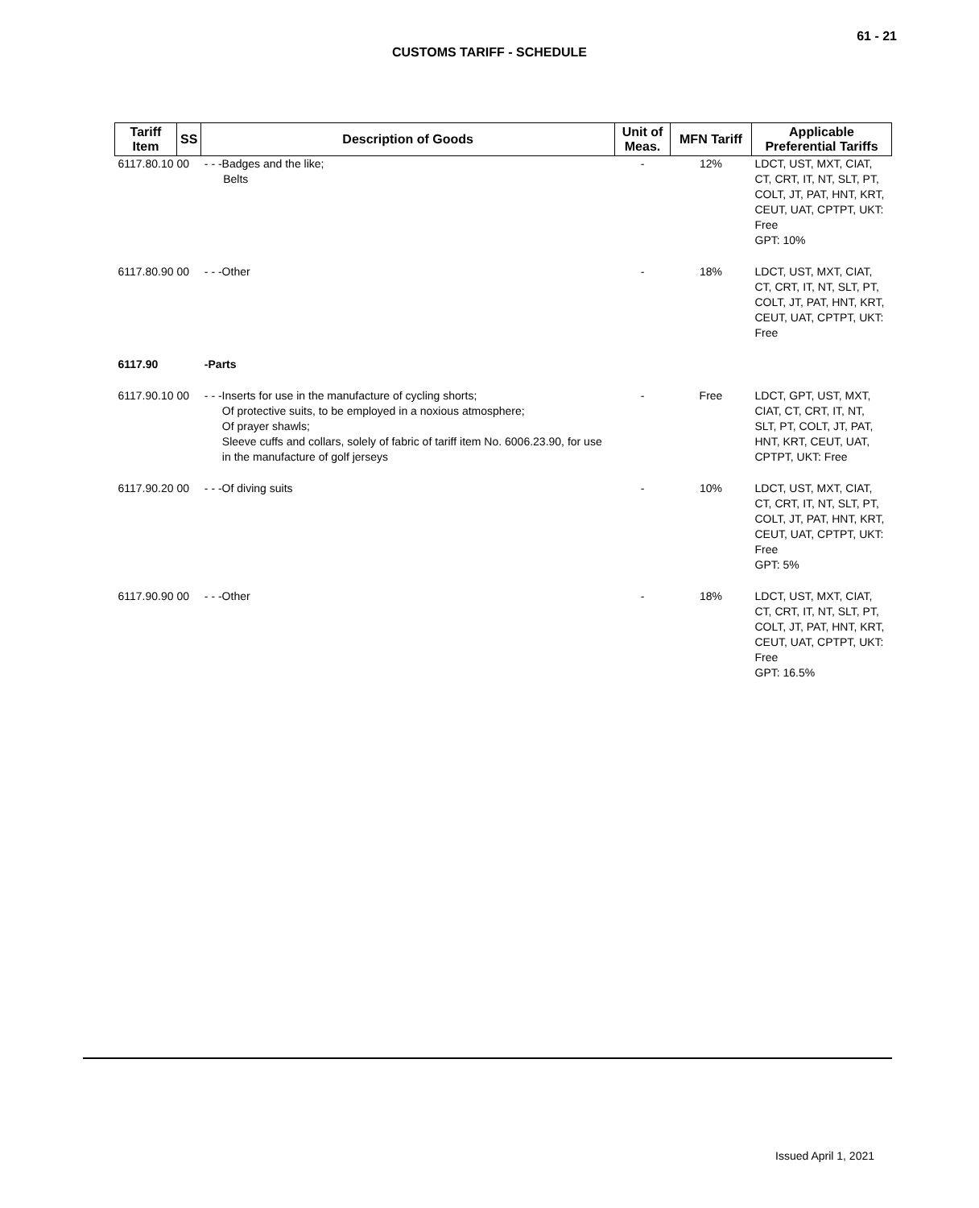61 - 21
CUSTOMS TARIFF - SCHEDULE
| Tariff Item | SS | Description of Goods | Unit of Meas. | MFN Tariff | Applicable Preferential Tariffs |
| --- | --- | --- | --- | --- | --- |
| 6117.80.10 00 | | - - -Badges and the like; Belts | - | 12% | LDCT, UST, MXT, CIAT, CT, CRT, IT, NT, SLT, PT, COLT, JT, PAT, HNT, KRT, CEUT, UAT, CPTPT, UKT: Free GPT: 10% |
| 6117.80.90 00 | | - - -Other | - | 18% | LDCT, UST, MXT, CIAT, CT, CRT, IT, NT, SLT, PT, COLT, JT, PAT, HNT, KRT, CEUT, UAT, CPTPT, UKT: Free |
| 6117.90 | | -Parts | | | |
| 6117.90.10 00 | | - - -Inserts for use in the manufacture of cycling shorts; Of protective suits, to be employed in a noxious atmosphere; Of prayer shawls; Sleeve cuffs and collars, solely of fabric of tariff item No. 6006.23.90, for use in the manufacture of golf jerseys | - | Free | LDCT, GPT, UST, MXT, CIAT, CT, CRT, IT, NT, SLT, PT, COLT, JT, PAT, HNT, KRT, CEUT, UAT, CPTPT, UKT: Free |
| 6117.90.20 00 | | - - -Of diving suits | - | 10% | LDCT, UST, MXT, CIAT, CT, CRT, IT, NT, SLT, PT, COLT, JT, PAT, HNT, KRT, CEUT, UAT, CPTPT, UKT: Free GPT: 5% |
| 6117.90.90 00 | | - - -Other | - | 18% | LDCT, UST, MXT, CIAT, CT, CRT, IT, NT, SLT, PT, COLT, JT, PAT, HNT, KRT, CEUT, UAT, CPTPT, UKT: Free GPT: 16.5% |
Issued April 1, 2021